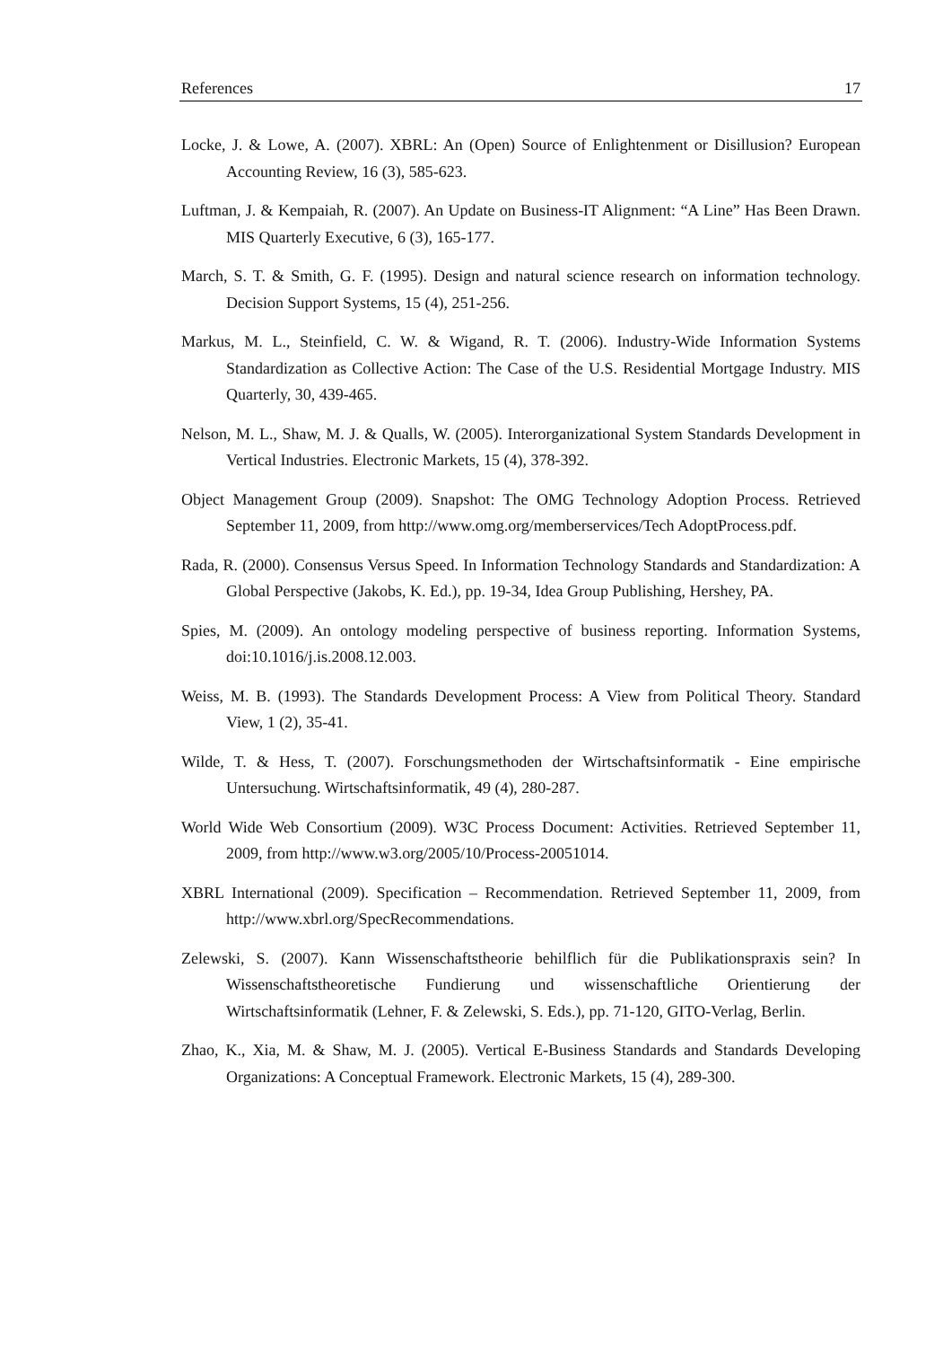References 17
Locke, J. & Lowe, A. (2007). XBRL: An (Open) Source of Enlightenment or Disillusion? European Accounting Review, 16 (3), 585-623.
Luftman, J. & Kempaiah, R. (2007). An Update on Business-IT Alignment: “A Line” Has Been Drawn. MIS Quarterly Executive, 6 (3), 165-177.
March, S. T. & Smith, G. F. (1995). Design and natural science research on information technology. Decision Support Systems, 15 (4), 251-256.
Markus, M. L., Steinfield, C. W. & Wigand, R. T. (2006). Industry-Wide Information Systems Standardization as Collective Action: The Case of the U.S. Residential Mortgage Industry. MIS Quarterly, 30, 439-465.
Nelson, M. L., Shaw, M. J. & Qualls, W. (2005). Interorganizational System Standards Development in Vertical Industries. Electronic Markets, 15 (4), 378-392.
Object Management Group (2009). Snapshot: The OMG Technology Adoption Process. Retrieved September 11, 2009, from http://www.omg.org/memberservices/Tech AdoptProcess.pdf.
Rada, R. (2000). Consensus Versus Speed. In Information Technology Standards and Standardization: A Global Perspective (Jakobs, K. Ed.), pp. 19-34, Idea Group Publishing, Hershey, PA.
Spies, M. (2009). An ontology modeling perspective of business reporting. Information Systems, doi:10.1016/j.is.2008.12.003.
Weiss, M. B. (1993). The Standards Development Process: A View from Political Theory. Standard View, 1 (2), 35-41.
Wilde, T. & Hess, T. (2007). Forschungsmethoden der Wirtschaftsinformatik - Eine empirische Untersuchung. Wirtschaftsinformatik, 49 (4), 280-287.
World Wide Web Consortium (2009). W3C Process Document: Activities. Retrieved September 11, 2009, from http://www.w3.org/2005/10/Process-20051014.
XBRL International (2009). Specification – Recommendation. Retrieved September 11, 2009, from http://www.xbrl.org/SpecRecommendations.
Zelewski, S. (2007). Kann Wissenschaftstheorie behilflich für die Publikationspraxis sein? In Wissenschaftstheoretische Fundierung und wissenschaftliche Orientierung der Wirtschaftsinformatik (Lehner, F. & Zelewski, S. Eds.), pp. 71-120, GITO-Verlag, Berlin.
Zhao, K., Xia, M. & Shaw, M. J. (2005). Vertical E-Business Standards and Standards Developing Organizations: A Conceptual Framework. Electronic Markets, 15 (4), 289-300.